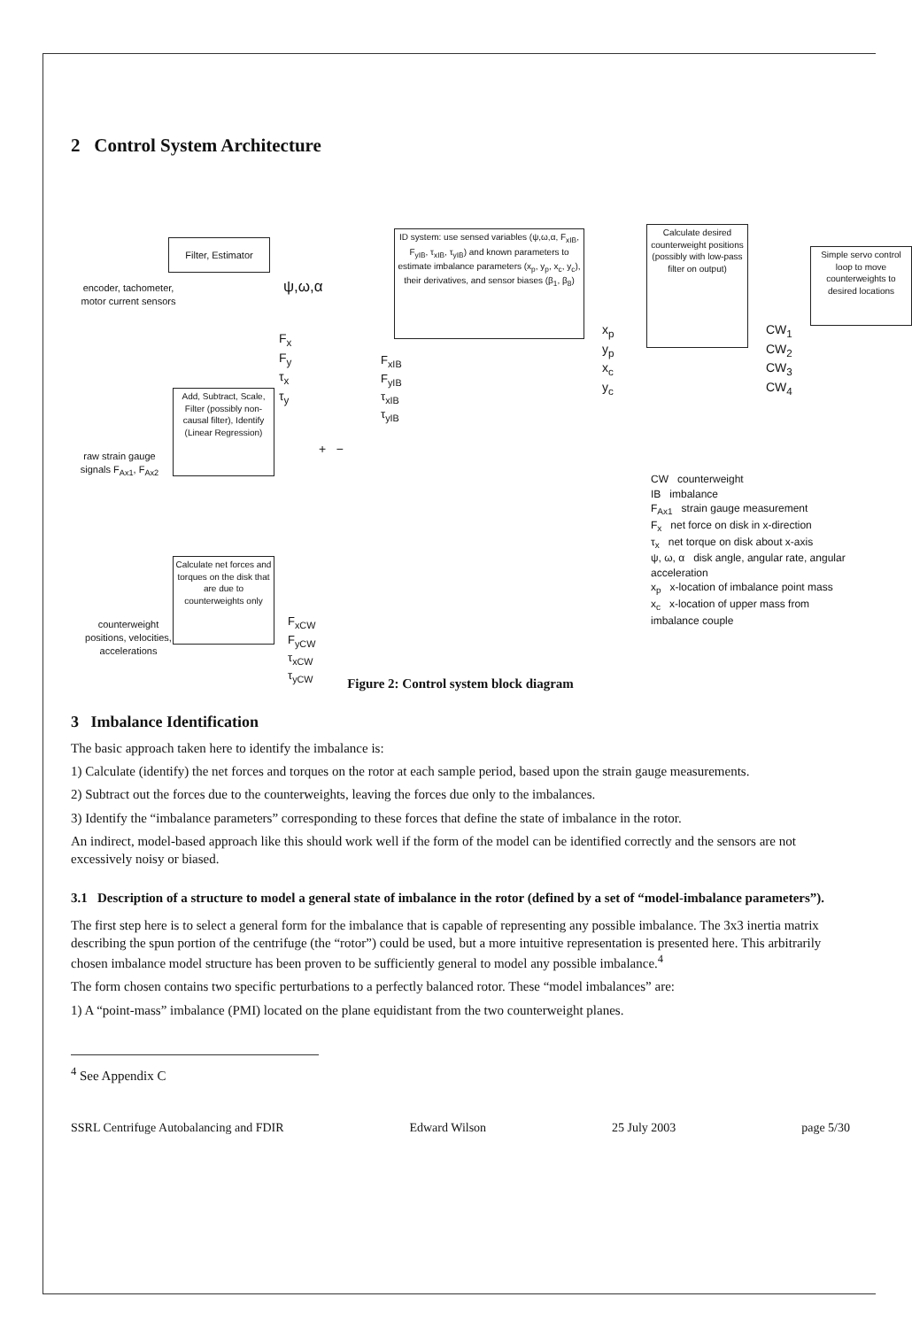2 Control System Architecture
Filter, Estimator
encoder, tachometer, motor current sensors
ψ,ω,α
ID system: use sensed variables (ψ,ω,α, F<sub>xIB</sub>, F<sub>yIB</sub>, τ<sub>xIB</sub>, τ<sub>yIB</sub>) and known parameters to estimate imbalance parameters (x<sub>p</sub>, y<sub>p</sub>, x<sub>c</sub>, y<sub>c</sub>), their derivatives, and sensor biases (β<sub>1</sub>, β<sub>8</sub>)
Calculate desired counterweight positions (possibly with low-pass filter on output)
Simple servo control loop to move counterweights to desired locations
x<sub>p</sub>
y<sub>p</sub>
x<sub>c</sub>
y<sub>c</sub>
CW<sub>1</sub>
CW<sub>2</sub>
CW<sub>3</sub>
CW<sub>4</sub>
F<sub>x</sub>
F<sub>y</sub>
τ<sub>x</sub>
τ<sub>y</sub>
F<sub>xIB</sub>
F<sub>yIB</sub>
τ<sub>xIB</sub>
τ<sub>yIB</sub>
Add, Subtract, Scale, Filter (possibly non-causal filter), Identify (Linear Regression)
raw strain gauge signals F<sub>Ax1</sub>, F<sub>Ax2</sub>
+ −
Calculate net forces and torques on the disk that are due to counterweights only
counterweight positions, velocities, accelerations
F<sub>xCW</sub>
F<sub>yCW</sub>
τ<sub>xCW</sub>
τ<sub>yCW</sub>
CW counterweight
IB imbalance
F<sub>Ax1</sub> strain gauge measurement
F<sub>x</sub> net force on disk in x-direction
τ<sub>x</sub> net torque on disk about x-axis
ψ, ω, α disk angle, angular rate, angular acceleration
x<sub>p</sub> x-location of imbalance point mass
x<sub>c</sub> x-location of upper mass from imbalance couple
Figure 2: Control system block diagram
3 Imbalance Identification
The basic approach taken here to identify the imbalance is:
1) Calculate (identify) the net forces and torques on the rotor at each sample period, based upon the strain gauge measurements.
2) Subtract out the forces due to the counterweights, leaving the forces due only to the imbalances.
3) Identify the “imbalance parameters” corresponding to these forces that define the state of imbalance in the rotor.
An indirect, model-based approach like this should work well if the form of the model can be identified correctly and the sensors are not excessively noisy or biased.
3.1 Description of a structure to model a general state of imbalance in the rotor (defined by a set of “model-imbalance parameters”).
The first step here is to select a general form for the imbalance that is capable of representing any possible imbalance. The 3x3 inertia matrix describing the spun portion of the centrifuge (the “rotor”) could be used, but a more intuitive representation is presented here. This arbitrarily chosen imbalance model structure has been proven to be sufficiently general to model any possible imbalance.<sup>4</sup>
The form chosen contains two specific perturbations to a perfectly balanced rotor. These “model imbalances” are:
1) A “point-mass” imbalance (PMI) located on the plane equidistant from the two counterweight planes.
<sup>4</sup> See Appendix C
SSRL Centrifuge Autobalancing and FDIR Edward Wilson 25 July 2003 page 5/30